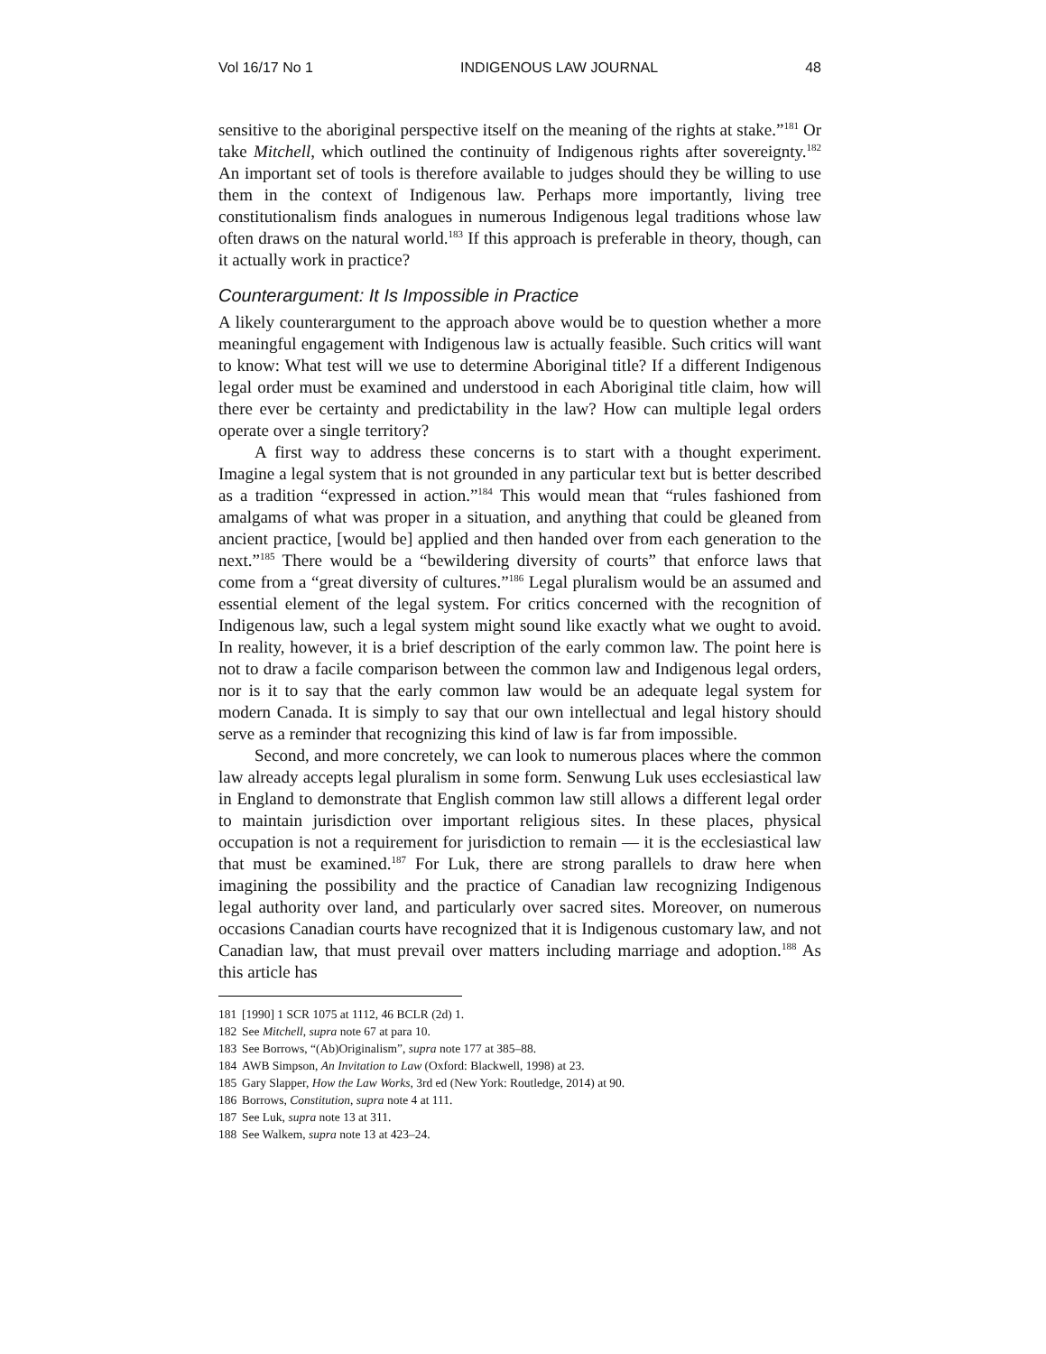Vol 16/17 No 1 INDIGENOUS LAW JOURNAL 48
sensitive to the aboriginal perspective itself on the meaning of the rights at stake.”<sup>181</sup> Or take Mitchell, which outlined the continuity of Indigenous rights after sovereignty.<sup>182</sup> An important set of tools is therefore available to judges should they be willing to use them in the context of Indigenous law. Perhaps more importantly, living tree constitutionalism finds analogues in numerous Indigenous legal traditions whose law often draws on the natural world.<sup>183</sup> If this approach is preferable in theory, though, can it actually work in practice?
Counterargument: It Is Impossible in Practice
A likely counterargument to the approach above would be to question whether a more meaningful engagement with Indigenous law is actually feasible. Such critics will want to know: What test will we use to determine Aboriginal title? If a different Indigenous legal order must be examined and understood in each Aboriginal title claim, how will there ever be certainty and predictability in the law? How can multiple legal orders operate over a single territory?
A first way to address these concerns is to start with a thought experiment. Imagine a legal system that is not grounded in any particular text but is better described as a tradition “expressed in action.”<sup>184</sup> This would mean that “rules fashioned from amalgams of what was proper in a situation, and anything that could be gleaned from ancient practice, [would be] applied and then handed over from each generation to the next.”<sup>185</sup> There would be a “bewildering diversity of courts” that enforce laws that come from a “great diversity of cultures.”<sup>186</sup> Legal pluralism would be an assumed and essential element of the legal system. For critics concerned with the recognition of Indigenous law, such a legal system might sound like exactly what we ought to avoid. In reality, however, it is a brief description of the early common law. The point here is not to draw a facile comparison between the common law and Indigenous legal orders, nor is it to say that the early common law would be an adequate legal system for modern Canada. It is simply to say that our own intellectual and legal history should serve as a reminder that recognizing this kind of law is far from impossible.
Second, and more concretely, we can look to numerous places where the common law already accepts legal pluralism in some form. Senwung Luk uses ecclesiastical law in England to demonstrate that English common law still allows a different legal order to maintain jurisdiction over important religious sites. In these places, physical occupation is not a requirement for jurisdiction to remain — it is the ecclesiastical law that must be examined.<sup>187</sup> For Luk, there are strong parallels to draw here when imagining the possibility and the practice of Canadian law recognizing Indigenous legal authority over land, and particularly over sacred sites. Moreover, on numerous occasions Canadian courts have recognized that it is Indigenous customary law, and not Canadian law, that must prevail over matters including marriage and adoption.<sup>188</sup> As this article has
181 [1990] 1 SCR 1075 at 1112, 46 BCLR (2d) 1.
182 See Mitchell, supra note 67 at para 10.
183 See Borrows, “(Ab)Originalism”, supra note 177 at 385–88.
184 AWB Simpson, An Invitation to Law (Oxford: Blackwell, 1998) at 23.
185 Gary Slapper, How the Law Works, 3rd ed (New York: Routledge, 2014) at 90.
186 Borrows, Constitution, supra note 4 at 111.
187 See Luk, supra note 13 at 311.
188 See Walkem, supra note 13 at 423–24.